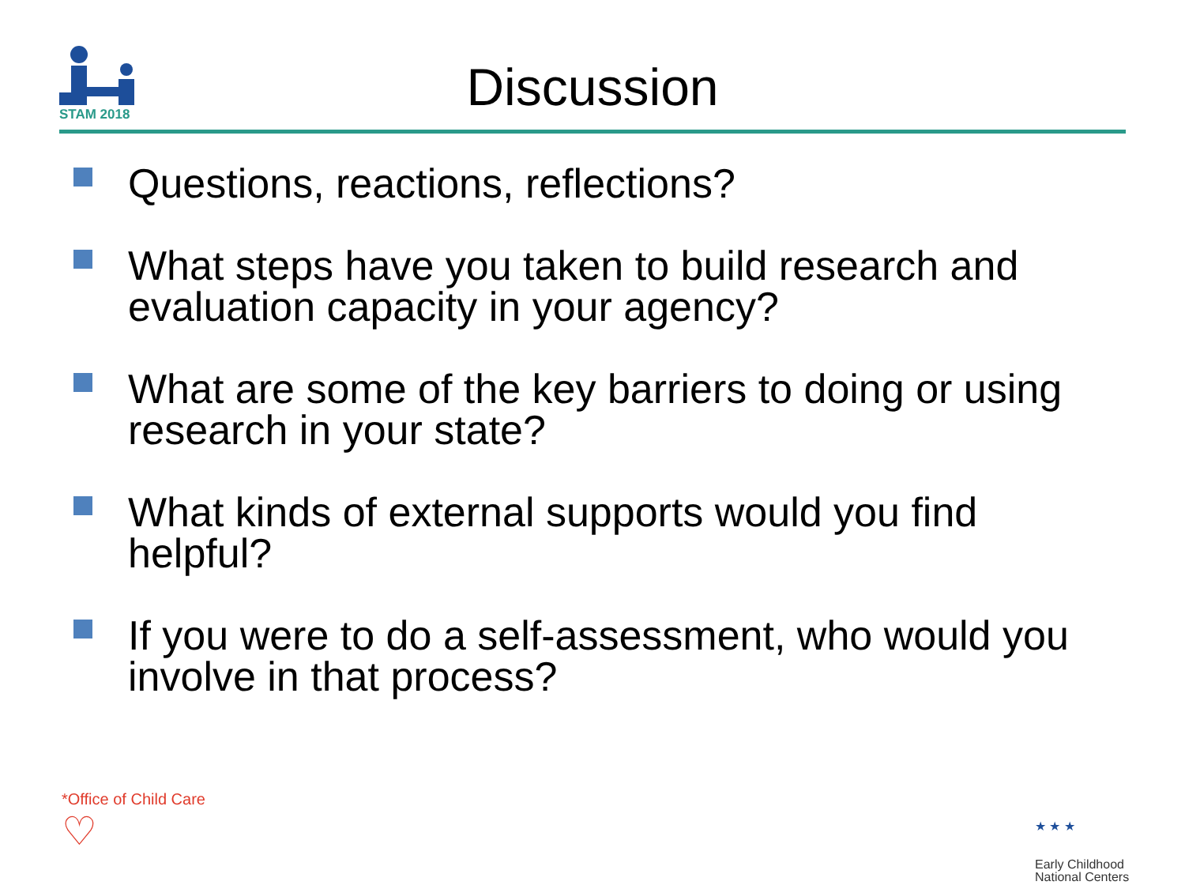STAM 2018
Discussion
Questions, reactions, reflections?
What steps have you taken to build research and evaluation capacity in your agency?
What are some of the key barriers to doing or using research in your state?
What kinds of external supports would you find helpful?
If you were to do a self-assessment, who would you involve in that process?
*Office of Child Care
♡
★ ★ ★
Early Childhood
National Centers